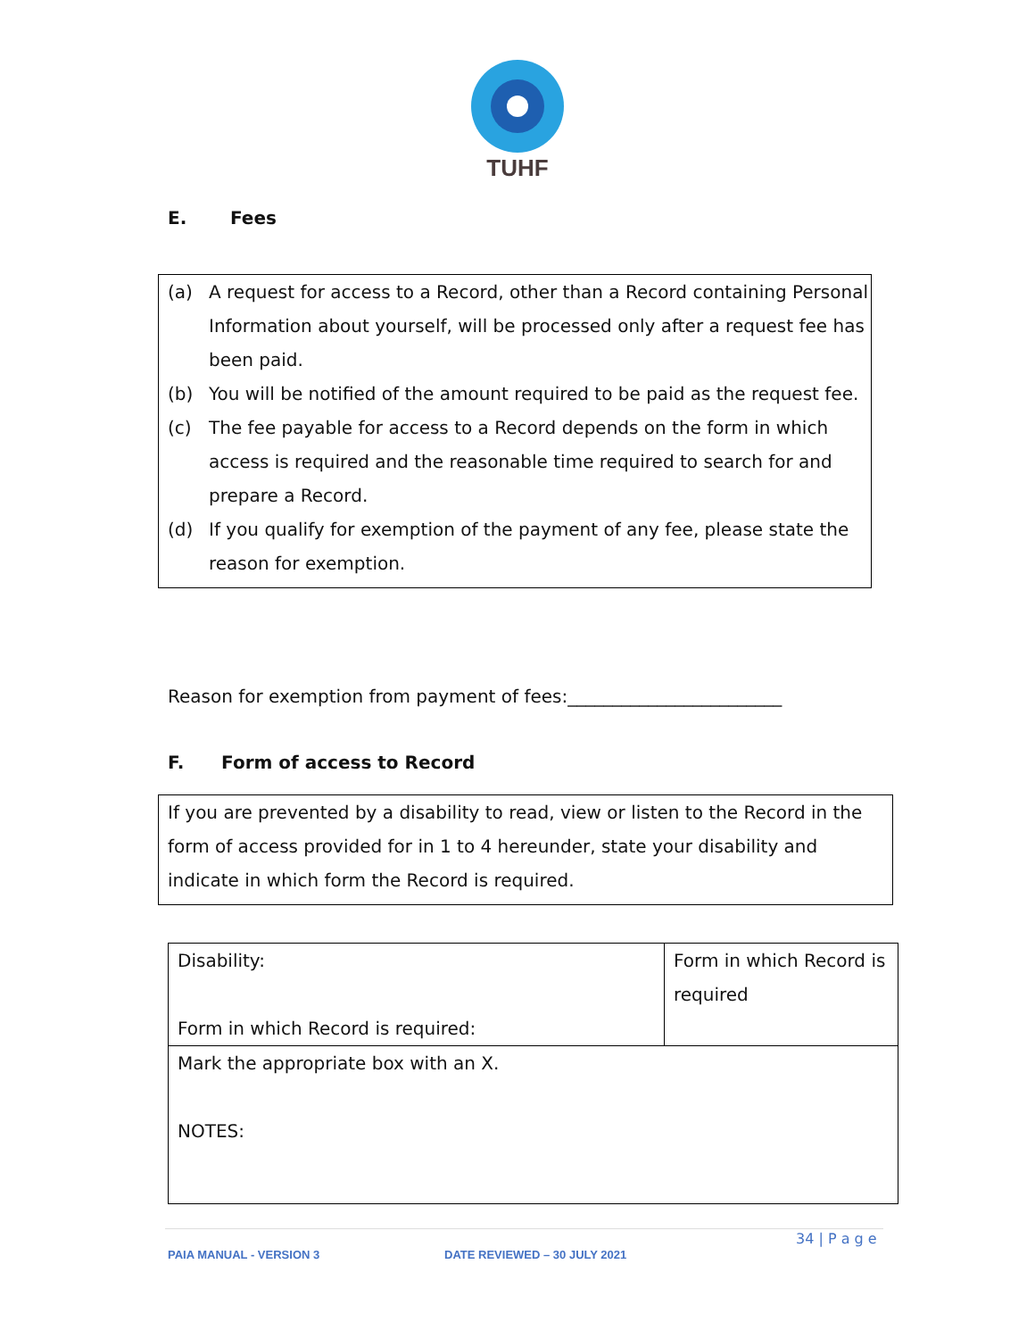TUHF
E. Fees
(a) A request for access to a Record, other than a Record containing Personal Information about yourself, will be processed only after a request fee has been paid.
(b) You will be notified of the amount required to be paid as the request fee.
(c) The fee payable for access to a Record depends on the form in which access is required and the reasonable time required to search for and prepare a Record.
(d) If you qualify for exemption of the payment of any fee, please state the reason for exemption.
Reason for exemption from payment of fees:________________________
F. Form of access to Record
If you are prevented by a disability to read, view or listen to the Record in the form of access provided for in 1 to 4 hereunder, state your disability and indicate in which form the Record is required.
| Disability: Form in which Record is required: | Form in which Record is required |
| Mark the appropriate box with an X. NOTES: | |
34 | P a g e
PAIA MANUAL - VERSION 3 DATE REVIEWED – 30 JULY 2021